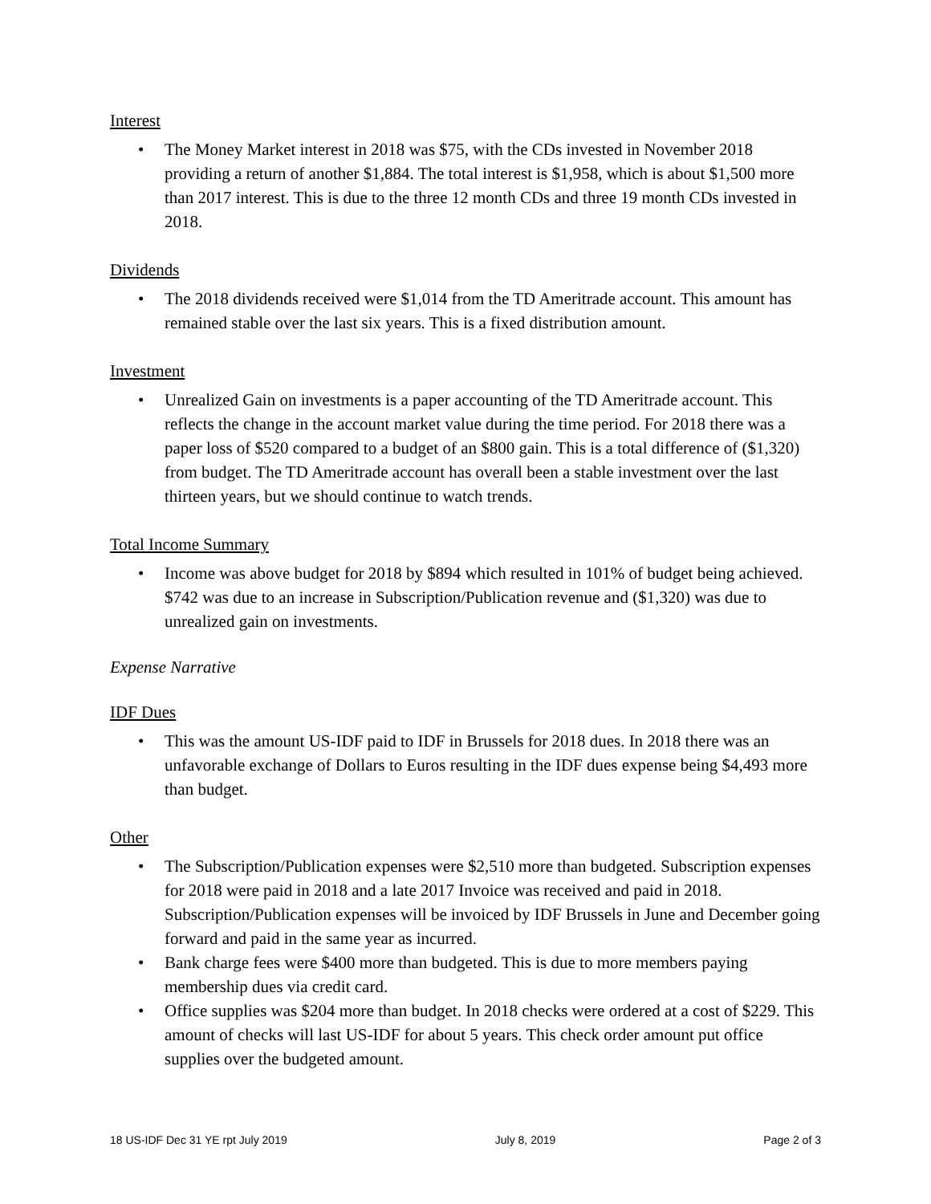Interest
• The Money Market interest in 2018 was $75, with the CDs invested in November 2018 providing a return of another $1,884. The total interest is $1,958, which is about $1,500 more than 2017 interest. This is due to the three 12 month CDs and three 19 month CDs invested in 2018.
Dividends
• The 2018 dividends received were $1,014 from the TD Ameritrade account. This amount has remained stable over the last six years. This is a fixed distribution amount.
Investment
• Unrealized Gain on investments is a paper accounting of the TD Ameritrade account. This reflects the change in the account market value during the time period. For 2018 there was a paper loss of $520 compared to a budget of an $800 gain. This is a total difference of ($1,320) from budget. The TD Ameritrade account has overall been a stable investment over the last thirteen years, but we should continue to watch trends.
Total Income Summary
• Income was above budget for 2018 by $894 which resulted in 101% of budget being achieved. $742 was due to an increase in Subscription/Publication revenue and ($1,320) was due to unrealized gain on investments.
Expense Narrative
IDF Dues
• This was the amount US-IDF paid to IDF in Brussels for 2018 dues. In 2018 there was an unfavorable exchange of Dollars to Euros resulting in the IDF dues expense being $4,493 more than budget.
Other
• The Subscription/Publication expenses were $2,510 more than budgeted. Subscription expenses for 2018 were paid in 2018 and a late 2017 Invoice was received and paid in 2018. Subscription/Publication expenses will be invoiced by IDF Brussels in June and December going forward and paid in the same year as incurred.
• Bank charge fees were $400 more than budgeted. This is due to more members paying membership dues via credit card.
• Office supplies was $204 more than budget. In 2018 checks were ordered at a cost of $229. This amount of checks will last US-IDF for about 5 years. This check order amount put office supplies over the budgeted amount.
18 US-IDF Dec 31 YE rpt July 2019 July 8, 2019 Page 2 of 3